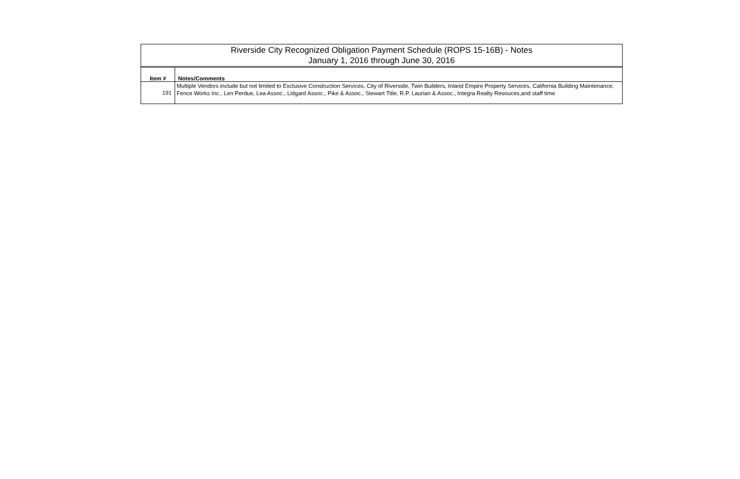Riverside City Recognized Obligation Payment Schedule (ROPS 15-16B) - Notes
January 1, 2016 through June 30, 2016
| Item # | Notes/Comments |
| --- | --- |
| 191 | Multiple Vendors include but not limited to Exclusive Construction Services, City of Riverside, Twin Builders, Inland Empire Property Services, California Building Maintenance, Fence Works Inc., Len Perdue, Lea Assoc., Lidgard Assoc., Pike & Assoc., Stewart Title, R.P. Laurian & Assoc., Integra Realty Resouces,and staff time |